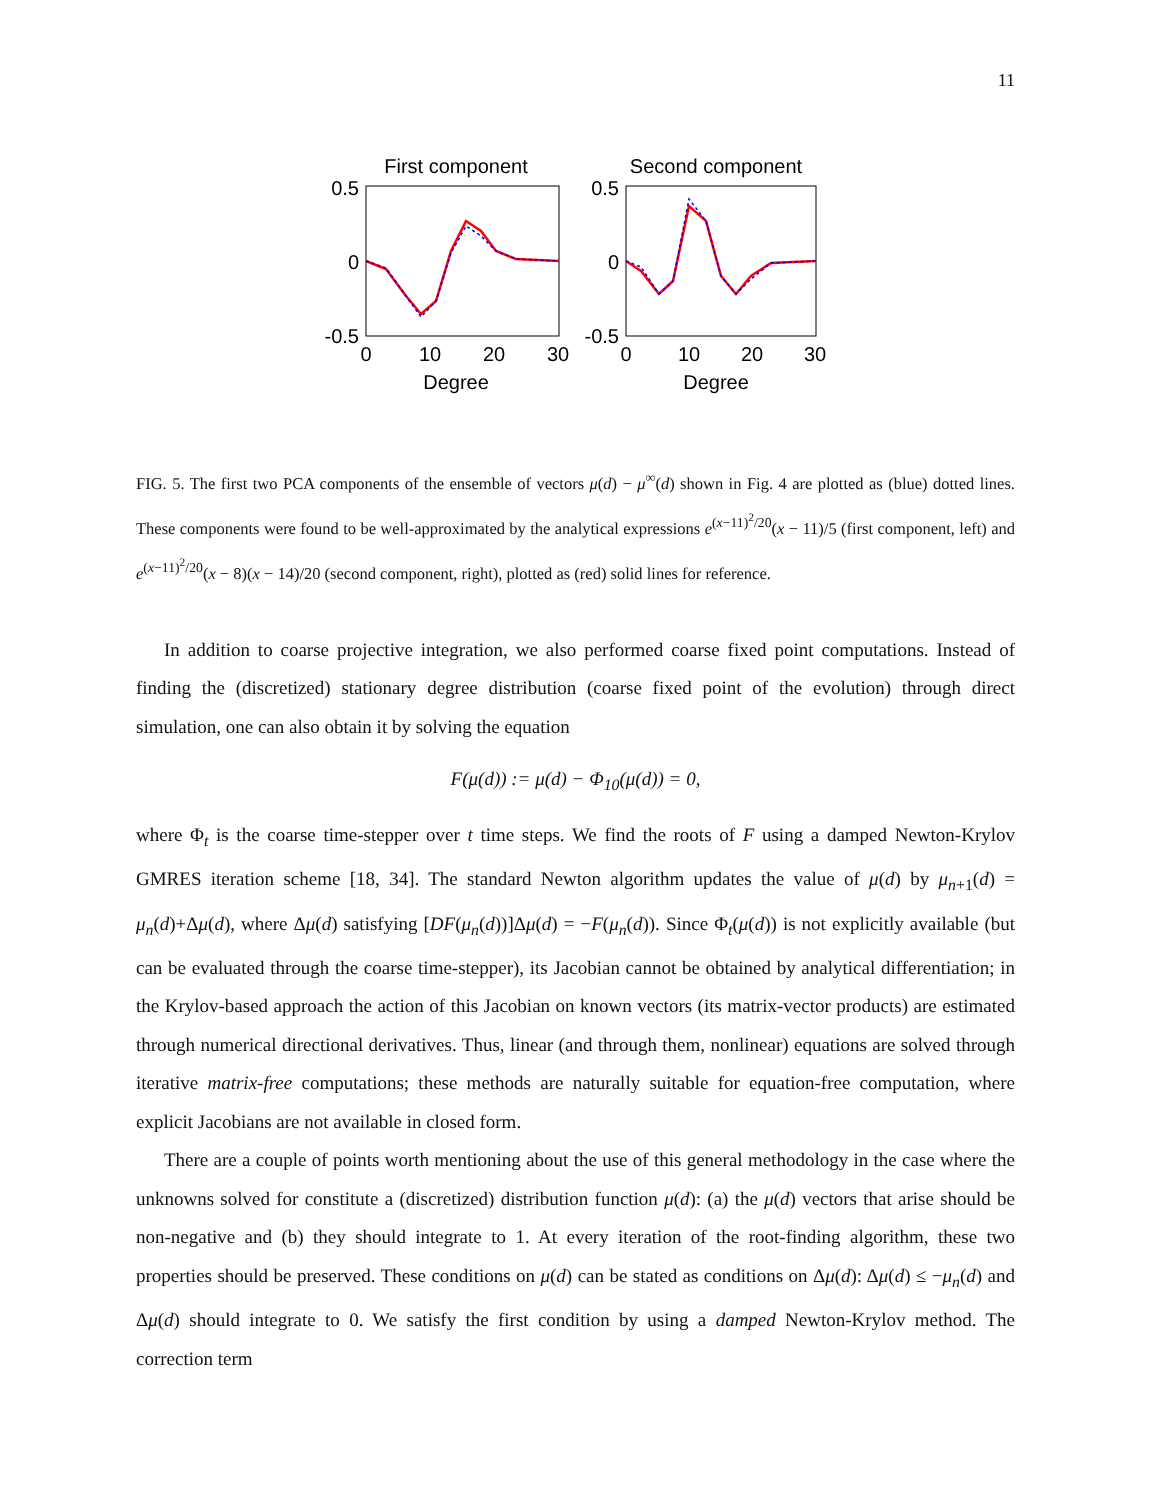11
First component
0.5
0
-0.5
0
10
20
30
Degree
Second component
0.5
0
-0.5
0
10
20
30
Degree
FIG. 5. The first two PCA components of the ensemble of vectors μ(d) − μ<sup>∞</sup>(d) shown in Fig. 4 are plotted as (blue) dotted lines. These components were found to be well-approximated by the analytical expressions e<sup>(x−11)<sup>2</sup>/20</sup>(x − 11)/5 (first component, left) and e<sup>(x−11)<sup>2</sup>/20</sup>(x − 8)(x − 14)/20 (second component, right), plotted as (red) solid lines for reference.
In addition to coarse projective integration, we also performed coarse fixed point computations. Instead of finding the (discretized) stationary degree distribution (coarse fixed point of the evolution) through direct simulation, one can also obtain it by solving the equation
F(μ(d)) := μ(d) − Φ<sub>10</sub>(μ(d)) = 0,
where Φ<sub>t</sub> is the coarse time-stepper over t time steps. We find the roots of F using a damped Newton-Krylov GMRES iteration scheme [18, 34]. The standard Newton algorithm updates the value of μ(d) by μ<sub>n+1</sub>(d) = μ<sub>n</sub>(d)+Δμ(d), where Δμ(d) satisfying [DF(μ<sub>n</sub>(d))]Δμ(d) = −F(μ<sub>n</sub>(d)). Since Φ<sub>t</sub>(μ(d)) is not explicitly available (but can be evaluated through the coarse time-stepper), its Jacobian cannot be obtained by analytical differentiation; in the Krylov-based approach the action of this Jacobian on known vectors (its matrix-vector products) are estimated through numerical directional derivatives. Thus, linear (and through them, nonlinear) equations are solved through iterative matrix-free computations; these methods are naturally suitable for equation-free computation, where explicit Jacobians are not available in closed form.
There are a couple of points worth mentioning about the use of this general methodology in the case where the unknowns solved for constitute a (discretized) distribution function μ(d): (a) the μ(d) vectors that arise should be non-negative and (b) they should integrate to 1. At every iteration of the root-finding algorithm, these two properties should be preserved. These conditions on μ(d) can be stated as conditions on Δμ(d): Δμ(d) ≤ −μ<sub>n</sub>(d) and Δμ(d) should integrate to 0. We satisfy the first condition by using a damped Newton-Krylov method. The correction term